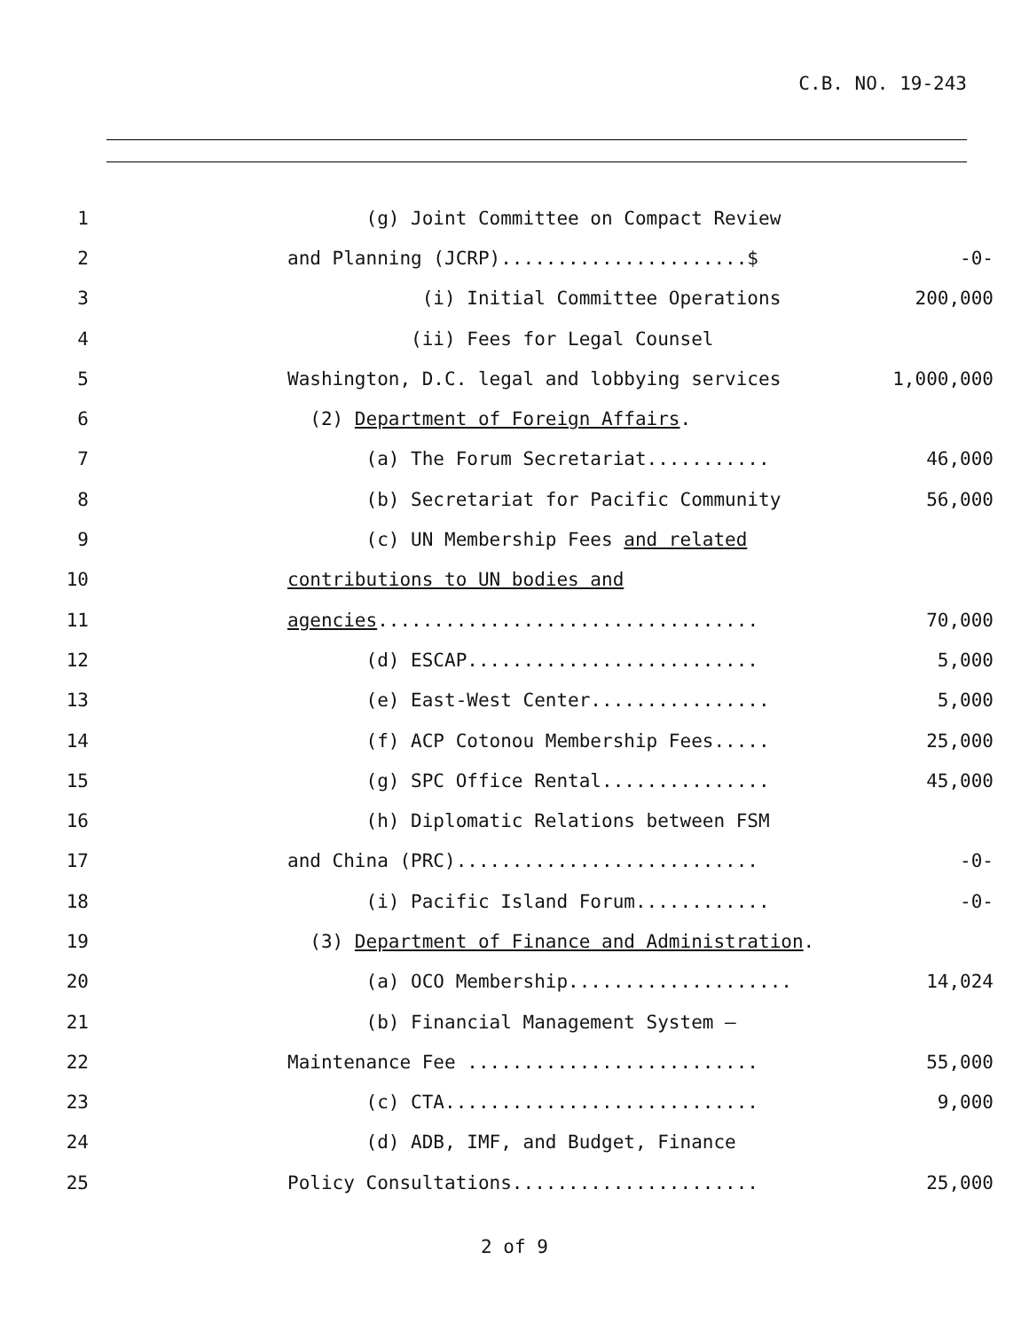C.B. NO. 19-243
1 (g) Joint Committee on Compact Review
2 and Planning (JCRP)......................$ -0-
3 (i) Initial Committee Operations 200,000
4 (ii) Fees for Legal Counsel
5 Washington, D.C. legal and lobbying services 1,000,000
6 (2) Department of Foreign Affairs.
7 (a) The Forum Secretariat........... 46,000
8 (b) Secretariat for Pacific Community 56,000
9 (c) UN Membership Fees and related
10 contributions to UN bodies and
11 agencies.................................. 70,000
12 (d) ESCAP.......................... 5,000
13 (e) East-West Center................ 5,000
14 (f) ACP Cotonou Membership Fees..... 25,000
15 (g) SPC Office Rental............... 45,000
16 (h) Diplomatic Relations between FSM
17 and China (PRC)........................... -0-
18 (i) Pacific Island Forum............ -0-
19 (3) Department of Finance and Administration.
20 (a) OCO Membership.................... 14,024
21 (b) Financial Management System –
22 Maintenance Fee .......................... 55,000
23 (c) CTA............................ 9,000
24 (d) ADB, IMF, and Budget, Finance
25 Policy Consultations...................... 25,000
2 of 9